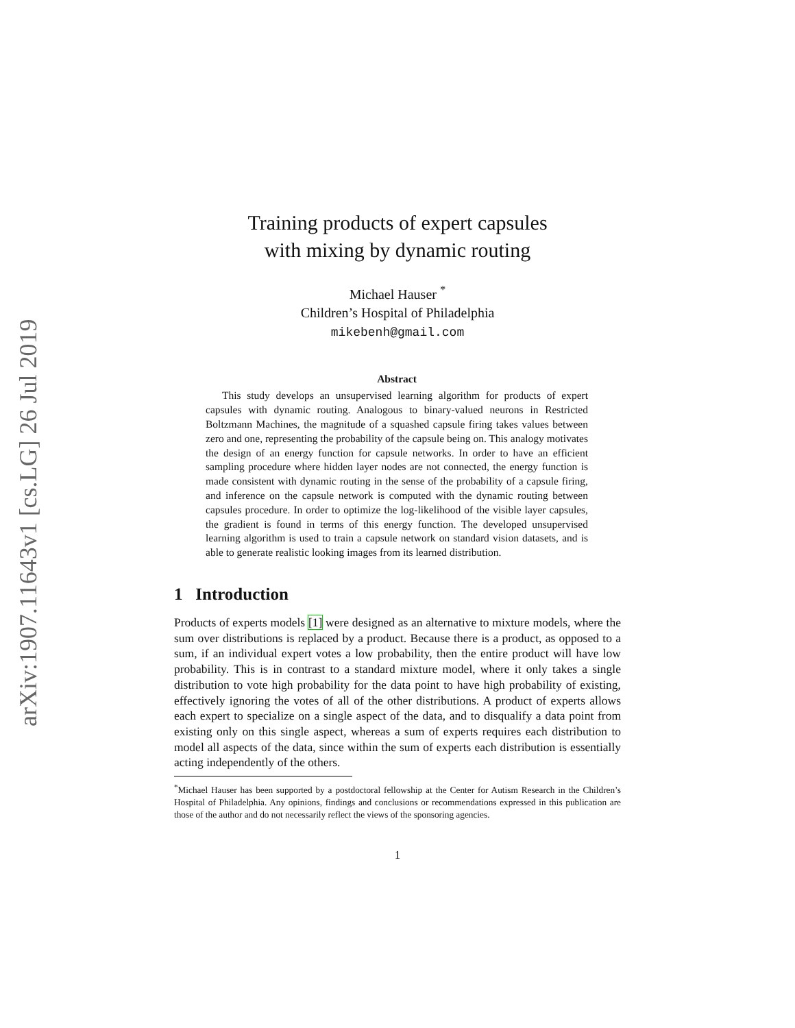arXiv:1907.11643v1 [cs.LG] 26 Jul 2019
Training products of expert capsules
with mixing by dynamic routing
Michael Hauser <sup>*</sup>
Children’s Hospital of Philadelphia
mikebenh@gmail.com
Abstract
This study develops an unsupervised learning algorithm for products of expert capsules with dynamic routing. Analogous to binary-valued neurons in Restricted Boltzmann Machines, the magnitude of a squashed capsule firing takes values between zero and one, representing the probability of the capsule being on. This analogy motivates the design of an energy function for capsule networks. In order to have an efficient sampling procedure where hidden layer nodes are not connected, the energy function is made consistent with dynamic routing in the sense of the probability of a capsule firing, and inference on the capsule network is computed with the dynamic routing between capsules procedure. In order to optimize the log-likelihood of the visible layer capsules, the gradient is found in terms of this energy function. The developed unsupervised learning algorithm is used to train a capsule network on standard vision datasets, and is able to generate realistic looking images from its learned distribution.
1 Introduction
Products of experts models [1] were designed as an alternative to mixture models, where the sum over distributions is replaced by a product. Because there is a product, as opposed to a sum, if an individual expert votes a low probability, then the entire product will have low probability. This is in contrast to a standard mixture model, where it only takes a single distribution to vote high probability for the data point to have high probability of existing, effectively ignoring the votes of all of the other distributions. A product of experts allows each expert to specialize on a single aspect of the data, and to disqualify a data point from existing only on this single aspect, whereas a sum of experts requires each distribution to model all aspects of the data, since within the sum of experts each distribution is essentially acting independently of the others.
<sup>*</sup> Michael Hauser has been supported by a postdoctoral fellowship at the Center for Autism Research in the Children’s Hospital of Philadelphia. Any opinions, findings and conclusions or recommendations expressed in this publication are those of the author and do not necessarily reflect the views of the sponsoring agencies.
1